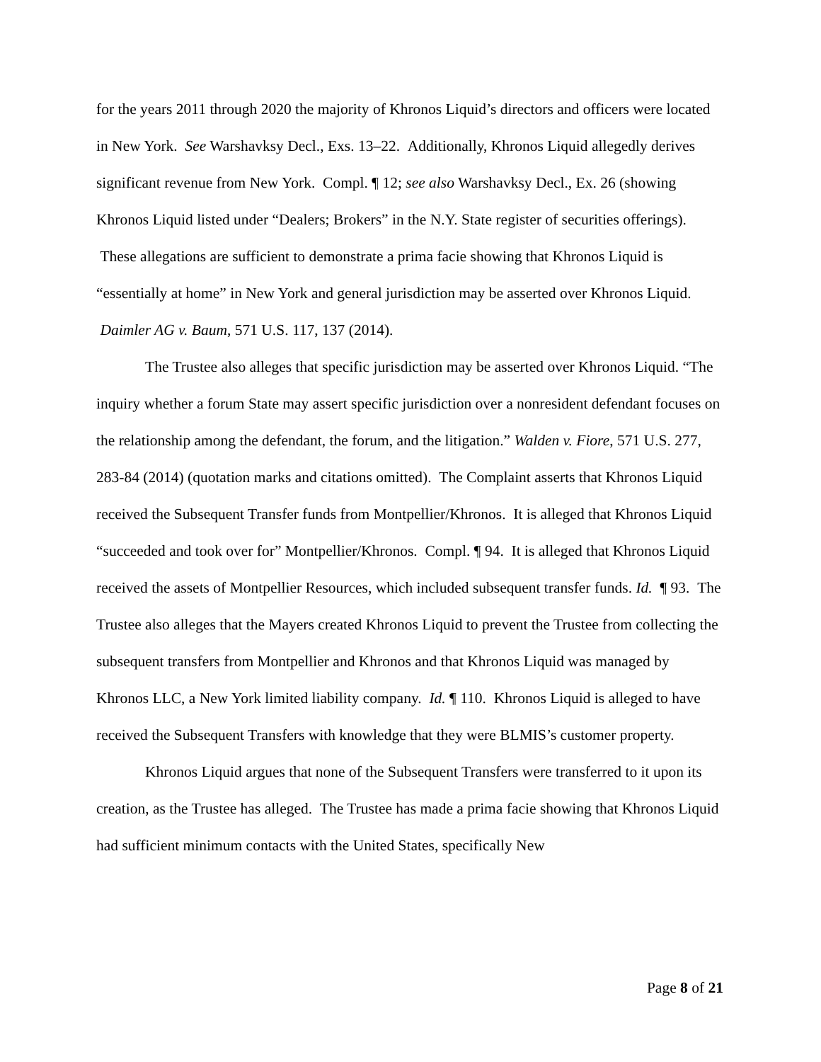for the years 2011 through 2020 the majority of Khronos Liquid’s directors and officers were located in New York. See Warshavksy Decl., Exs. 13–22. Additionally, Khronos Liquid allegedly derives significant revenue from New York. Compl. ¶ 12; see also Warshavksy Decl., Ex. 26 (showing Khronos Liquid listed under “Dealers; Brokers” in the N.Y. State register of securities offerings). These allegations are sufficient to demonstrate a prima facie showing that Khronos Liquid is “essentially at home” in New York and general jurisdiction may be asserted over Khronos Liquid. Daimler AG v. Baum, 571 U.S. 117, 137 (2014).
The Trustee also alleges that specific jurisdiction may be asserted over Khronos Liquid. “The inquiry whether a forum State may assert specific jurisdiction over a nonresident defendant focuses on the relationship among the defendant, the forum, and the litigation.” Walden v. Fiore, 571 U.S. 277, 283-84 (2014) (quotation marks and citations omitted). The Complaint asserts that Khronos Liquid received the Subsequent Transfer funds from Montpellier/Khronos. It is alleged that Khronos Liquid “succeeded and took over for” Montpellier/Khronos. Compl. ¶ 94. It is alleged that Khronos Liquid received the assets of Montpellier Resources, which included subsequent transfer funds. Id. ¶ 93. The Trustee also alleges that the Mayers created Khronos Liquid to prevent the Trustee from collecting the subsequent transfers from Montpellier and Khronos and that Khronos Liquid was managed by Khronos LLC, a New York limited liability company. Id. ¶ 110. Khronos Liquid is alleged to have received the Subsequent Transfers with knowledge that they were BLMIS’s customer property.
Khronos Liquid argues that none of the Subsequent Transfers were transferred to it upon its creation, as the Trustee has alleged. The Trustee has made a prima facie showing that Khronos Liquid had sufficient minimum contacts with the United States, specifically New
Page 8 of 21